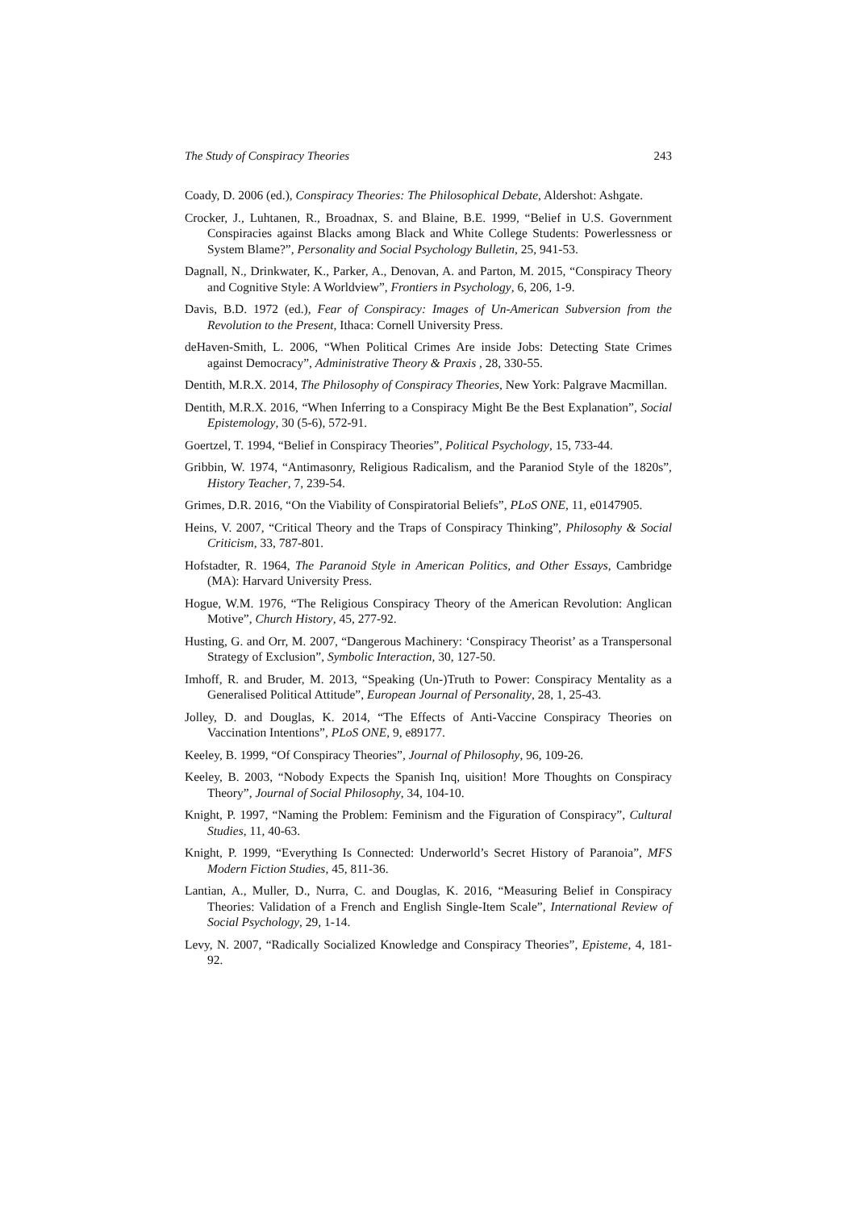The Study of Conspiracy Theories 243
Coady, D. 2006 (ed.), Conspiracy Theories: The Philosophical Debate, Aldershot: Ashgate.
Crocker, J., Luhtanen, R., Broadnax, S. and Blaine, B.E. 1999, “Belief in U.S. Government Conspiracies against Blacks among Black and White College Students: Powerlessness or System Blame?”, Personality and Social Psychology Bulletin, 25, 941-53.
Dagnall, N., Drinkwater, K., Parker, A., Denovan, A. and Parton, M. 2015, “Conspiracy Theory and Cognitive Style: A Worldview”, Frontiers in Psychology, 6, 206, 1-9.
Davis, B.D. 1972 (ed.), Fear of Conspiracy: Images of Un-American Subversion from the Revolution to the Present, Ithaca: Cornell University Press.
deHaven-Smith, L. 2006, “When Political Crimes Are inside Jobs: Detecting State Crimes against Democracy”, Administrative Theory & Praxis , 28, 330-55.
Dentith, M.R.X. 2014, The Philosophy of Conspiracy Theories, New York: Palgrave Macmillan.
Dentith, M.R.X. 2016, “When Inferring to a Conspiracy Might Be the Best Explanation”, Social Epistemology, 30 (5-6), 572-91.
Goertzel, T. 1994, “Belief in Conspiracy Theories”, Political Psychology, 15, 733-44.
Gribbin, W. 1974, “Antimasonry, Religious Radicalism, and the Paraniod Style of the 1820s”, History Teacher, 7, 239-54.
Grimes, D.R. 2016, “On the Viability of Conspiratorial Beliefs”, PLoS ONE, 11, e0147905.
Heins, V. 2007, “Critical Theory and the Traps of Conspiracy Thinking”, Philosophy & Social Criticism, 33, 787-801.
Hofstadter, R. 1964, The Paranoid Style in American Politics, and Other Essays, Cambridge (MA): Harvard University Press.
Hogue, W.M. 1976, “The Religious Conspiracy Theory of the American Revolution: Anglican Motive”, Church History, 45, 277-92.
Husting, G. and Orr, M. 2007, “Dangerous Machinery: ‘Conspiracy Theorist’ as a Transpersonal Strategy of Exclusion”, Symbolic Interaction, 30, 127-50.
Imhoff, R. and Bruder, M. 2013, “Speaking (Un-)Truth to Power: Conspiracy Mentality as a Generalised Political Attitude”, European Journal of Personality, 28, 1, 25-43.
Jolley, D. and Douglas, K. 2014, “The Effects of Anti-Vaccine Conspiracy Theories on Vaccination Intentions”, PLoS ONE, 9, e89177.
Keeley, B. 1999, “Of Conspiracy Theories”, Journal of Philosophy, 96, 109-26.
Keeley, B. 2003, “Nobody Expects the Spanish Inq, uisition! More Thoughts on Conspiracy Theory”, Journal of Social Philosophy, 34, 104-10.
Knight, P. 1997, “Naming the Problem: Feminism and the Figuration of Conspiracy”, Cultural Studies, 11, 40-63.
Knight, P. 1999, “Everything Is Connected: Underworld’s Secret History of Paranoia”, MFS Modern Fiction Studies, 45, 811-36.
Lantian, A., Muller, D., Nurra, C. and Douglas, K. 2016, “Measuring Belief in Conspiracy Theories: Validation of a French and English Single-Item Scale”, International Review of Social Psychology, 29, 1-14.
Levy, N. 2007, “Radically Socialized Knowledge and Conspiracy Theories”, Episteme, 4, 181-92.